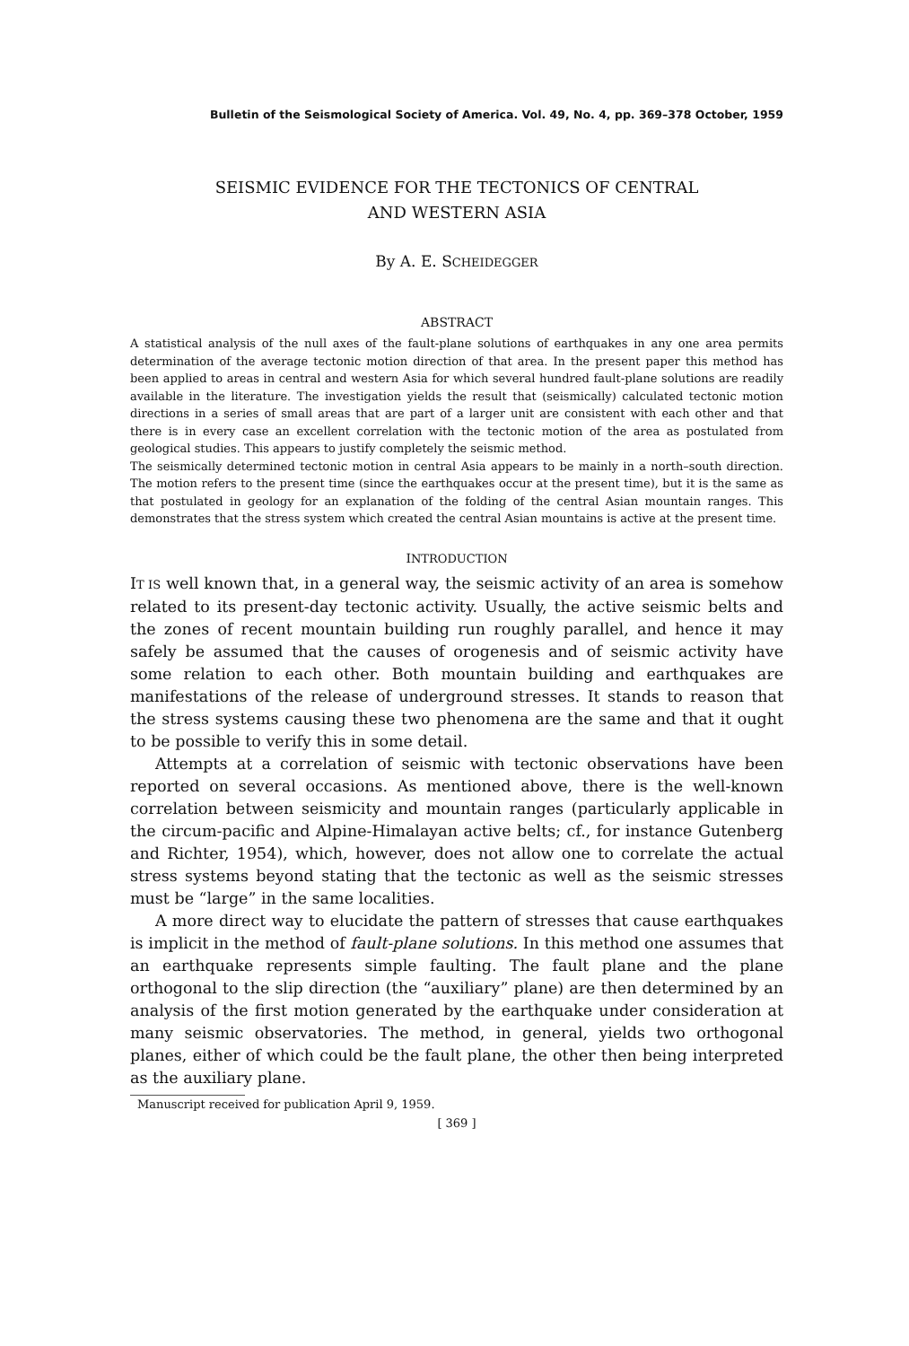Bulletin of the Seismological Society of America. Vol. 49, No. 4, pp. 369–378 October, 1959
SEISMIC EVIDENCE FOR THE TECTONICS OF CENTRAL
AND WESTERN ASIA
By A. E. SCHEIDEGGER
ABSTRACT
A statistical analysis of the null axes of the fault-plane solutions of earthquakes in any one area permits determination of the average tectonic motion direction of that area. In the present paper this method has been applied to areas in central and western Asia for which several hundred fault-plane solutions are readily available in the literature. The investigation yields the result that (seismically) calculated tectonic motion directions in a series of small areas that are part of a larger unit are consistent with each other and that there is in every case an excellent correlation with the tectonic motion of the area as postulated from geological studies. This appears to justify completely the seismic method.
The seismically determined tectonic motion in central Asia appears to be mainly in a north–south direction. The motion refers to the present time (since the earthquakes occur at the present time), but it is the same as that postulated in geology for an explanation of the folding of the central Asian mountain ranges. This demonstrates that the stress system which created the central Asian mountains is active at the present time.
INTRODUCTION
IT IS well known that, in a general way, the seismic activity of an area is somehow related to its present-day tectonic activity. Usually, the active seismic belts and the zones of recent mountain building run roughly parallel, and hence it may safely be assumed that the causes of orogenesis and of seismic activity have some relation to each other. Both mountain building and earthquakes are manifestations of the release of underground stresses. It stands to reason that the stress systems causing these two phenomena are the same and that it ought to be possible to verify this in some detail.
Attempts at a correlation of seismic with tectonic observations have been reported on several occasions. As mentioned above, there is the well-known correlation between seismicity and mountain ranges (particularly applicable in the circum-pacific and Alpine-Himalayan active belts; cf., for instance Gutenberg and Richter, 1954), which, however, does not allow one to correlate the actual stress systems beyond stating that the tectonic as well as the seismic stresses must be “large” in the same localities.
A more direct way to elucidate the pattern of stresses that cause earthquakes is implicit in the method of fault-plane solutions. In this method one assumes that an earthquake represents simple faulting. The fault plane and the plane orthogonal to the slip direction (the “auxiliary” plane) are then determined by an analysis of the first motion generated by the earthquake under consideration at many seismic observatories. The method, in general, yields two orthogonal planes, either of which could be the fault plane, the other then being interpreted as the auxiliary plane.
Manuscript received for publication April 9, 1959.
[ 369 ]